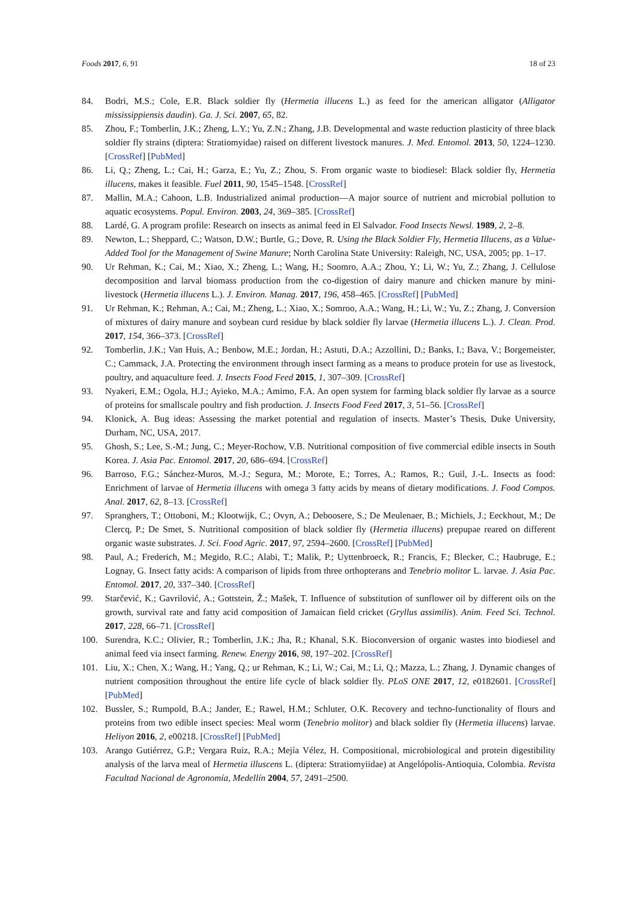Foods 2017, 6, 91 18 of 23
84. Bodri, M.S.; Cole, E.R. Black soldier fly (Hermetia illucens L.) as feed for the american alligator (Alligator mississippiensis daudin). Ga. J. Sci. 2007, 65, 82.
85. Zhou, F.; Tomberlin, J.K.; Zheng, L.Y.; Yu, Z.N.; Zhang, J.B. Developmental and waste reduction plasticity of three black soldier fly strains (diptera: Stratiomyidae) raised on different livestock manures. J. Med. Entomol. 2013, 50, 1224–1230. [CrossRef] [PubMed]
86. Li, Q.; Zheng, L.; Cai, H.; Garza, E.; Yu, Z.; Zhou, S. From organic waste to biodiesel: Black soldier fly, Hermetia illucens, makes it feasible. Fuel 2011, 90, 1545–1548. [CrossRef]
87. Mallin, M.A.; Cahoon, L.B. Industrialized animal production—A major source of nutrient and microbial pollution to aquatic ecosystems. Popul. Environ. 2003, 24, 369–385. [CrossRef]
88. Lardé, G. A program profile: Research on insects as animal feed in El Salvador. Food Insects Newsl. 1989, 2, 2–8.
89. Newton, L.; Sheppard, C.; Watson, D.W.; Burtle, G.; Dove, R. Using the Black Soldier Fly, Hermetia Illucens, as a Value-Added Tool for the Management of Swine Manure; North Carolina State University: Raleigh, NC, USA, 2005; pp. 1–17.
90. Ur Rehman, K.; Cai, M.; Xiao, X.; Zheng, L.; Wang, H.; Soomro, A.A.; Zhou, Y.; Li, W.; Yu, Z.; Zhang, J. Cellulose decomposition and larval biomass production from the co-digestion of dairy manure and chicken manure by mini-livestock (Hermetia illucens L.). J. Environ. Manag. 2017, 196, 458–465. [CrossRef] [PubMed]
91. Ur Rehman, K.; Rehman, A.; Cai, M.; Zheng, L.; Xiao, X.; Somroo, A.A.; Wang, H.; Li, W.; Yu, Z.; Zhang, J. Conversion of mixtures of dairy manure and soybean curd residue by black soldier fly larvae (Hermetia illucens L.). J. Clean. Prod. 2017, 154, 366–373. [CrossRef]
92. Tomberlin, J.K.; Van Huis, A.; Benbow, M.E.; Jordan, H.; Astuti, D.A.; Azzollini, D.; Banks, I.; Bava, V.; Borgemeister, C.; Cammack, J.A. Protecting the environment through insect farming as a means to produce protein for use as livestock, poultry, and aquaculture feed. J. Insects Food Feed 2015, 1, 307–309. [CrossRef]
93. Nyakeri, E.M.; Ogola, H.J.; Ayieko, M.A.; Amimo, F.A. An open system for farming black soldier fly larvae as a source of proteins for smallscale poultry and fish production. J. Insects Food Feed 2017, 3, 51–56. [CrossRef]
94. Klonick, A. Bug ideas: Assessing the market potential and regulation of insects. Master’s Thesis, Duke University, Durham, NC, USA, 2017.
95. Ghosh, S.; Lee, S.-M.; Jung, C.; Meyer-Rochow, V.B. Nutritional composition of five commercial edible insects in South Korea. J. Asia Pac. Entomol. 2017, 20, 686–694. [CrossRef]
96. Barroso, F.G.; Sánchez-Muros, M.-J.; Segura, M.; Morote, E.; Torres, A.; Ramos, R.; Guil, J.-L. Insects as food: Enrichment of larvae of Hermetia illucens with omega 3 fatty acids by means of dietary modifications. J. Food Compos. Anal. 2017, 62, 8–13. [CrossRef]
97. Spranghers, T.; Ottoboni, M.; Klootwijk, C.; Ovyn, A.; Deboosere, S.; De Meulenaer, B.; Michiels, J.; Eeckhout, M.; De Clercq, P.; De Smet, S. Nutritional composition of black soldier fly (Hermetia illucens) prepupae reared on different organic waste substrates. J. Sci. Food Agric. 2017, 97, 2594–2600. [CrossRef] [PubMed]
98. Paul, A.; Frederich, M.; Megido, R.C.; Alabi, T.; Malik, P.; Uyttenbroeck, R.; Francis, F.; Blecker, C.; Haubruge, E.; Lognay, G. Insect fatty acids: A comparison of lipids from three orthopterans and Tenebrio molitor L. larvae. J. Asia Pac. Entomol. 2017, 20, 337–340. [CrossRef]
99. Starčević, K.; Gavrilović, A.; Gottstein, Ž.; Mašek, T. Influence of substitution of sunflower oil by different oils on the growth, survival rate and fatty acid composition of Jamaican field cricket (Gryllus assimilis). Anim. Feed Sci. Technol. 2017, 228, 66–71. [CrossRef]
100. Surendra, K.C.; Olivier, R.; Tomberlin, J.K.; Jha, R.; Khanal, S.K. Bioconversion of organic wastes into biodiesel and animal feed via insect farming. Renew. Energy 2016, 98, 197–202. [CrossRef]
101. Liu, X.; Chen, X.; Wang, H.; Yang, Q.; ur Rehman, K.; Li, W.; Cai, M.; Li, Q.; Mazza, L.; Zhang, J. Dynamic changes of nutrient composition throughout the entire life cycle of black soldier fly. PLoS ONE 2017, 12, e0182601. [CrossRef] [PubMed]
102. Bussler, S.; Rumpold, B.A.; Jander, E.; Rawel, H.M.; Schluter, O.K. Recovery and techno-functionality of flours and proteins from two edible insect species: Meal worm (Tenebrio molitor) and black soldier fly (Hermetia illucens) larvae. Heliyon 2016, 2, e00218. [CrossRef] [PubMed]
103. Arango Gutiérrez, G.P.; Vergara Ruiz, R.A.; Mejía Vélez, H. Compositional, microbiological and protein digestibility analysis of the larva meal of Hermetia illuscens L. (diptera: Stratiomyiidae) at Angelópolis-Antioquia, Colombia. Revista Facultad Nacional de Agronomía, Medellín 2004, 57, 2491–2500.